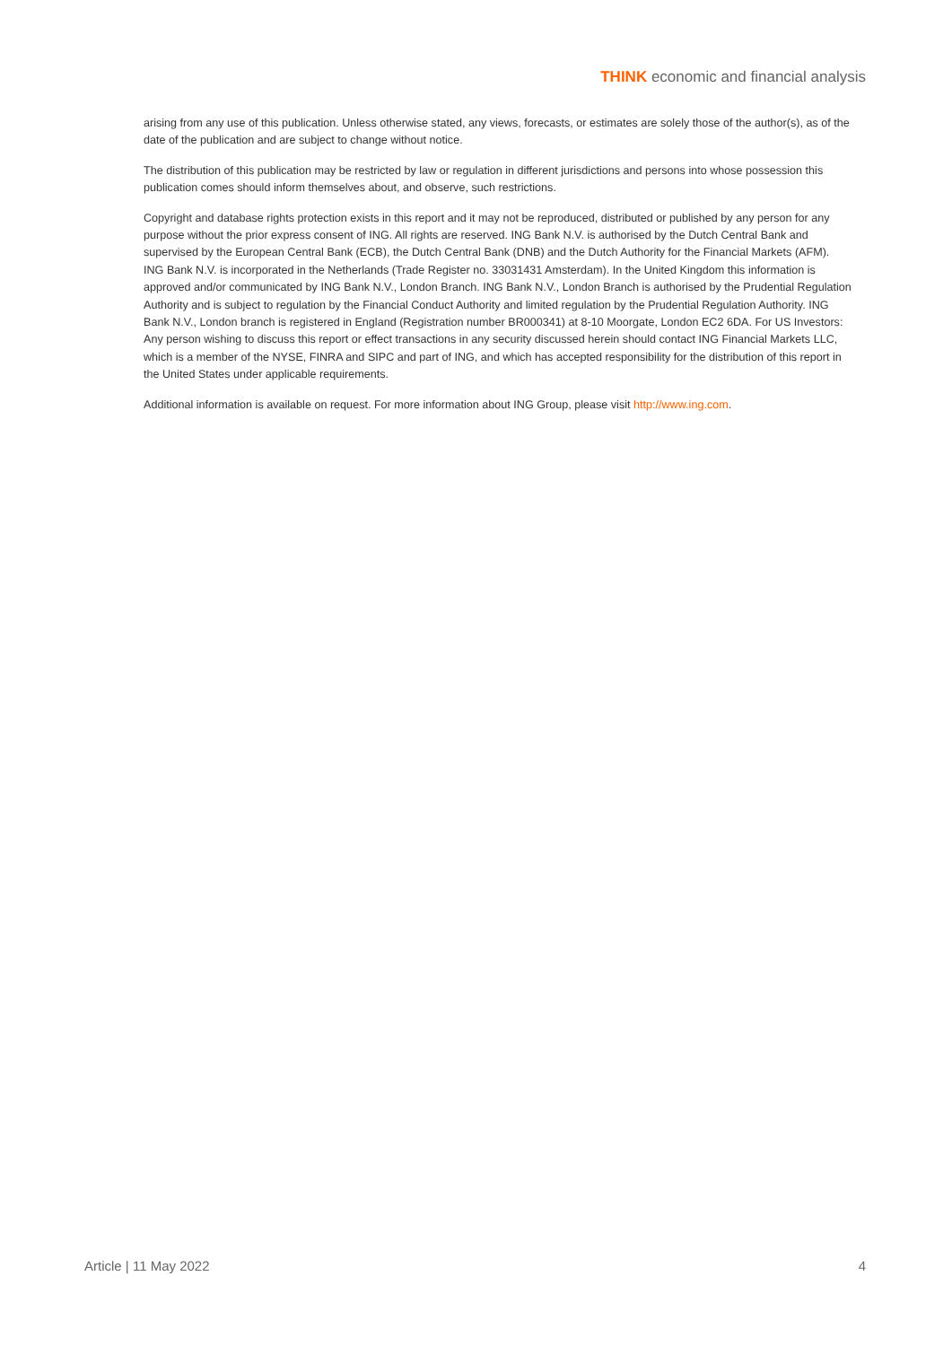THINK economic and financial analysis
arising from any use of this publication. Unless otherwise stated, any views, forecasts, or estimates are solely those of the author(s), as of the date of the publication and are subject to change without notice.
The distribution of this publication may be restricted by law or regulation in different jurisdictions and persons into whose possession this publication comes should inform themselves about, and observe, such restrictions.
Copyright and database rights protection exists in this report and it may not be reproduced, distributed or published by any person for any purpose without the prior express consent of ING. All rights are reserved. ING Bank N.V. is authorised by the Dutch Central Bank and supervised by the European Central Bank (ECB), the Dutch Central Bank (DNB) and the Dutch Authority for the Financial Markets (AFM). ING Bank N.V. is incorporated in the Netherlands (Trade Register no. 33031431 Amsterdam). In the United Kingdom this information is approved and/or communicated by ING Bank N.V., London Branch. ING Bank N.V., London Branch is authorised by the Prudential Regulation Authority and is subject to regulation by the Financial Conduct Authority and limited regulation by the Prudential Regulation Authority. ING Bank N.V., London branch is registered in England (Registration number BR000341) at 8-10 Moorgate, London EC2 6DA. For US Investors: Any person wishing to discuss this report or effect transactions in any security discussed herein should contact ING Financial Markets LLC, which is a member of the NYSE, FINRA and SIPC and part of ING, and which has accepted responsibility for the distribution of this report in the United States under applicable requirements.
Additional information is available on request. For more information about ING Group, please visit http://www.ing.com.
Article | 11 May 2022 4